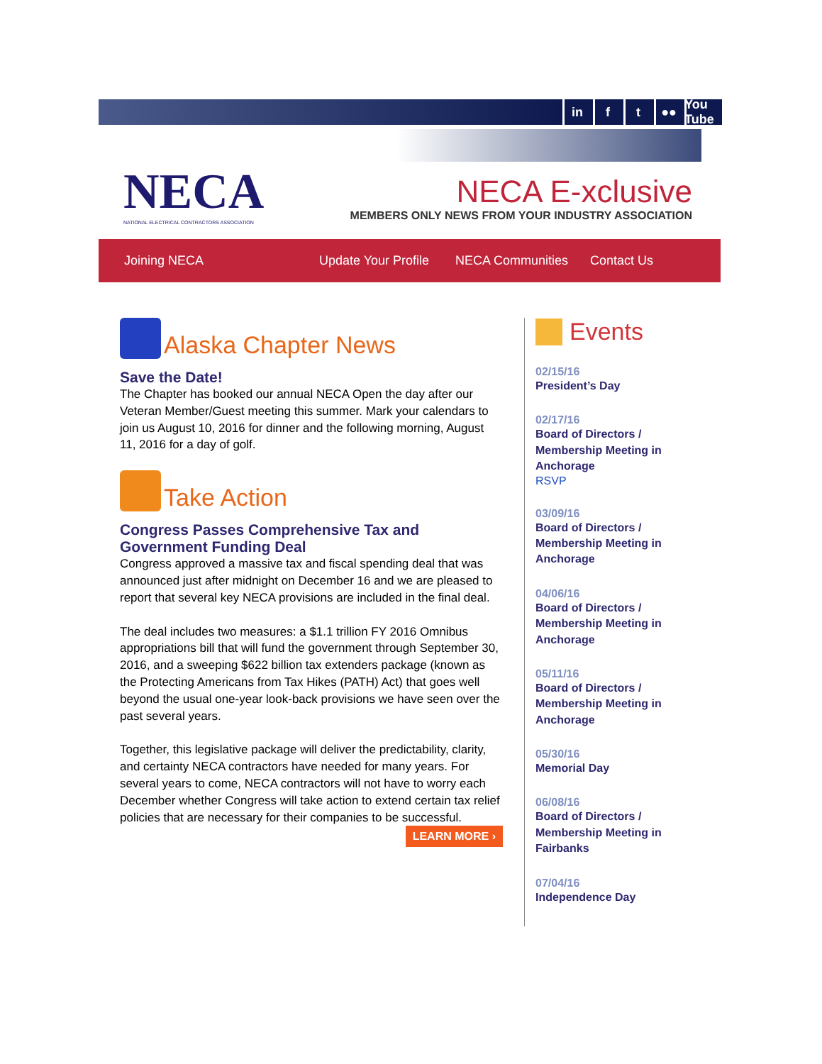in f t ●● You Tube
NECA
NATIONAL ELECTRICAL CONTRACTORS ASSOCIATION
NECA E-xclusive
MEMBERS ONLY NEWS FROM YOUR INDUSTRY ASSOCIATION
Joining NECA Update Your Profile NECA Communities Contact Us
Alaska Chapter News
Save the Date!
The Chapter has booked our annual NECA Open the day after our Veteran Member/Guest meeting this summer. Mark your calendars to join us August 10, 2016 for dinner and the following morning, August 11, 2016 for a day of golf.
Take Action
Congress Passes Comprehensive Tax and Government Funding Deal
Congress approved a massive tax and fiscal spending deal that was announced just after midnight on December 16 and we are pleased to report that several key NECA provisions are included in the final deal.
The deal includes two measures: a $1.1 trillion FY 2016 Omnibus appropriations bill that will fund the government through September 30, 2016, and a sweeping $622 billion tax extenders package (known as the Protecting Americans from Tax Hikes (PATH) Act) that goes well beyond the usual one-year look-back provisions we have seen over the past several years.
Together, this legislative package will deliver the predictability, clarity, and certainty NECA contractors have needed for many years. For several years to come, NECA contractors will not have to worry each December whether Congress will take action to extend certain tax relief policies that are necessary for their companies to be successful.
LEARN MORE ›
Events
02/15/16
President’s Day
02/17/16
Board of Directors / Membership Meeting in Anchorage
RSVP
03/09/16
Board of Directors / Membership Meeting in Anchorage
04/06/16
Board of Directors / Membership Meeting in Anchorage
05/11/16
Board of Directors / Membership Meeting in Anchorage
05/30/16
Memorial Day
06/08/16
Board of Directors / Membership Meeting in Fairbanks
07/04/16
Independence Day